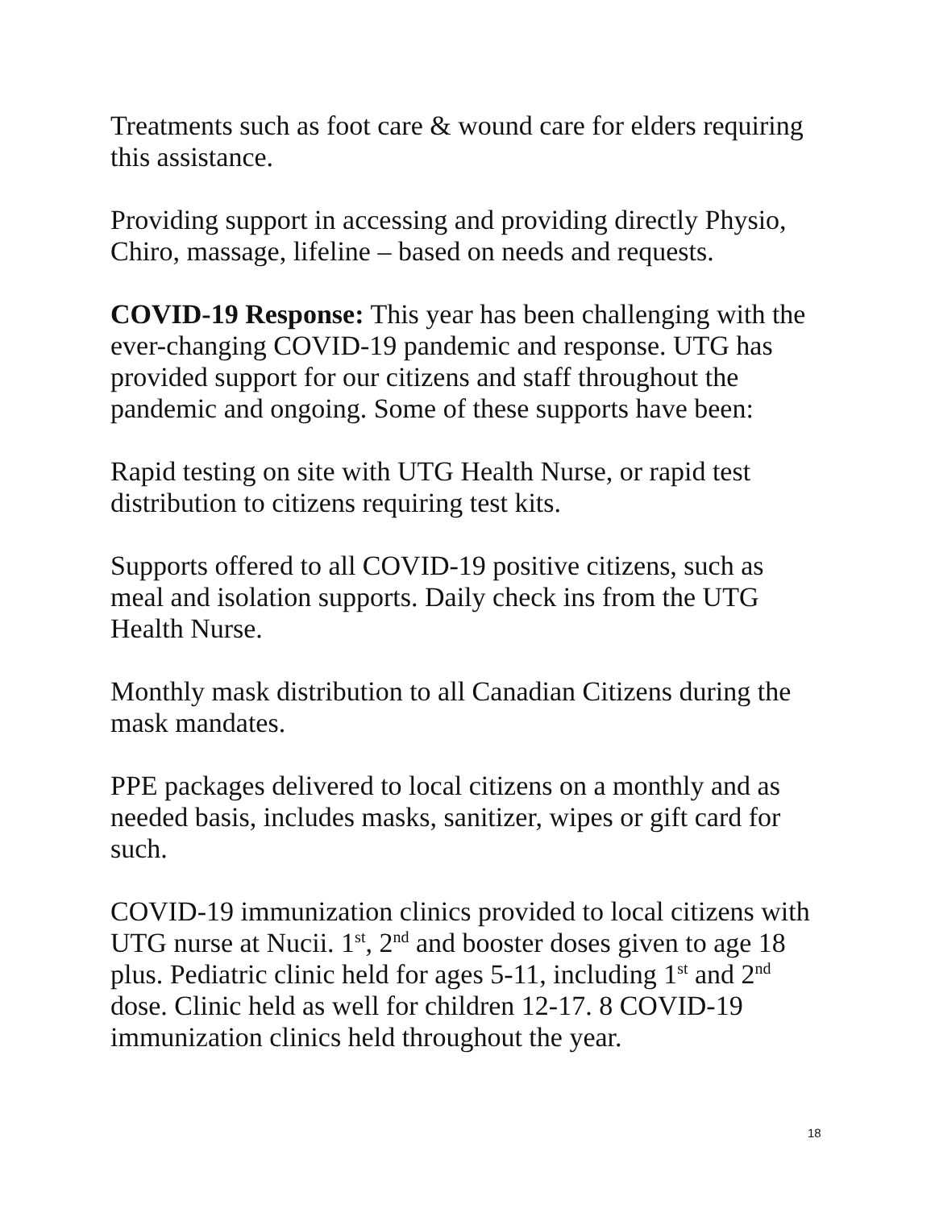Treatments such as foot care & wound care for elders requiring this assistance.
Providing support in accessing and providing directly Physio, Chiro, massage, lifeline – based on needs and requests.
COVID-19 Response: This year has been challenging with the ever-changing COVID-19 pandemic and response. UTG has provided support for our citizens and staff throughout the pandemic and ongoing. Some of these supports have been:
Rapid testing on site with UTG Health Nurse, or rapid test distribution to citizens requiring test kits.
Supports offered to all COVID-19 positive citizens, such as meal and isolation supports. Daily check ins from the UTG Health Nurse.
Monthly mask distribution to all Canadian Citizens during the mask mandates.
PPE packages delivered to local citizens on a monthly and as needed basis, includes masks, sanitizer, wipes or gift card for such.
COVID-19 immunization clinics provided to local citizens with UTG nurse at Nucii. 1<sup>st</sup>, 2<sup>nd</sup> and booster doses given to age 18 plus. Pediatric clinic held for ages 5-11, including 1<sup>st</sup> and 2<sup>nd</sup> dose. Clinic held as well for children 12-17. 8 COVID-19 immunization clinics held throughout the year.
18